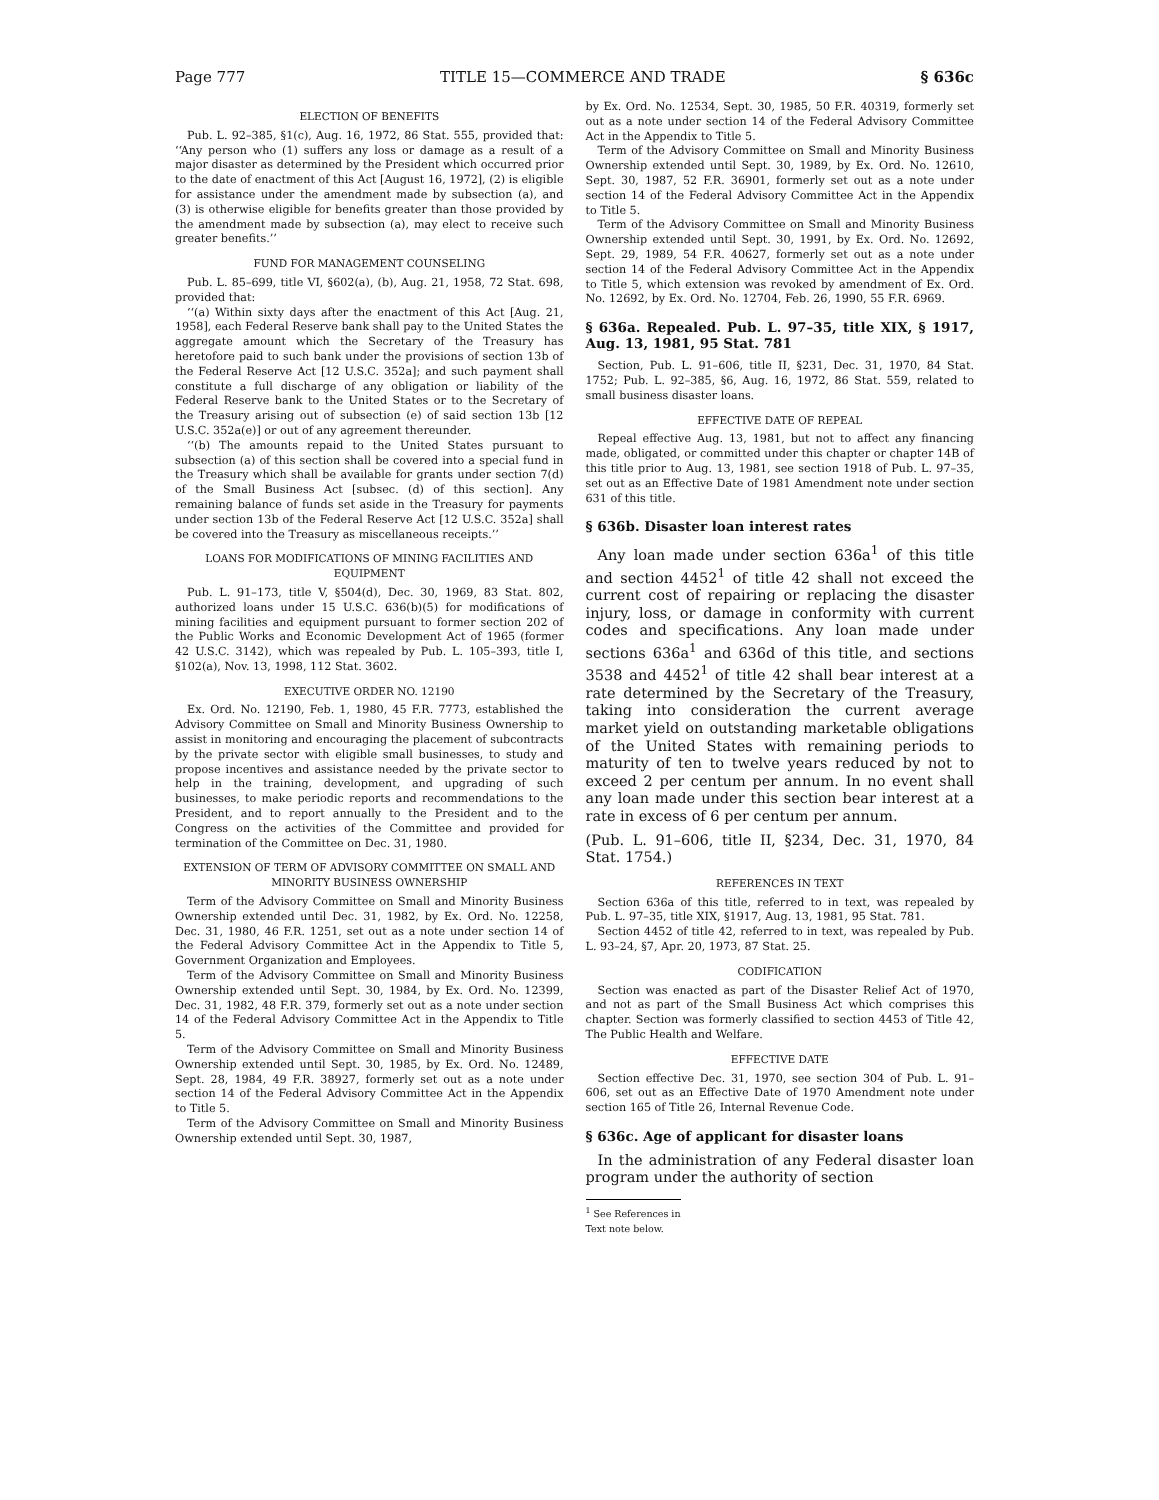Page 777 TITLE 15—COMMERCE AND TRADE § 636c
ELECTION OF BENEFITS
Pub. L. 92–385, §1(c), Aug. 16, 1972, 86 Stat. 555, provided that: ‘‘Any person who (1) suffers any loss or damage as a result of a major disaster as determined by the President which occurred prior to the date of enactment of this Act [August 16, 1972], (2) is eligible for assistance under the amendment made by subsection (a), and (3) is otherwise eligible for benefits greater than those provided by the amendment made by subsection (a), may elect to receive such greater benefits.’’
FUND FOR MANAGEMENT COUNSELING
Pub. L. 85–699, title VI, §602(a), (b), Aug. 21, 1958, 72 Stat. 698, provided that:
‘‘(a) Within sixty days after the enactment of this Act [Aug. 21, 1958], each Federal Reserve bank shall pay to the United States the aggregate amount which the Secretary of the Treasury has heretofore paid to such bank under the provisions of section 13b of the Federal Reserve Act [12 U.S.C. 352a]; and such payment shall constitute a full discharge of any obligation or liability of the Federal Reserve bank to the United States or to the Secretary of the Treasury arising out of subsection (e) of said section 13b [12 U.S.C. 352a(e)] or out of any agreement thereunder.
‘‘(b) The amounts repaid to the United States pursuant to subsection (a) of this section shall be covered into a special fund in the Treasury which shall be available for grants under section 7(d) of the Small Business Act [subsec. (d) of this section]. Any remaining balance of funds set aside in the Treasury for payments under section 13b of the Federal Reserve Act [12 U.S.C. 352a] shall be covered into the Treasury as miscellaneous receipts.’’
LOANS FOR MODIFICATIONS OF MINING FACILITIES AND EQUIPMENT
Pub. L. 91–173, title V, §504(d), Dec. 30, 1969, 83 Stat. 802, authorized loans under 15 U.S.C. 636(b)(5) for modifications of mining facilities and equipment pursuant to former section 202 of the Public Works and Economic Development Act of 1965 (former 42 U.S.C. 3142), which was repealed by Pub. L. 105–393, title I, §102(a), Nov. 13, 1998, 112 Stat. 3602.
EXECUTIVE ORDER NO. 12190
Ex. Ord. No. 12190, Feb. 1, 1980, 45 F.R. 7773, established the Advisory Committee on Small and Minority Business Ownership to assist in monitoring and encouraging the placement of subcontracts by the private sector with eligible small businesses, to study and propose incentives and assistance needed by the private sector to help in the training, development, and upgrading of such businesses, to make periodic reports and recommendations to the President, and to report annually to the President and to the Congress on the activities of the Committee and provided for termination of the Committee on Dec. 31, 1980.
EXTENSION OF TERM OF ADVISORY COMMITTEE ON SMALL AND MINORITY BUSINESS OWNERSHIP
Term of the Advisory Committee on Small and Minority Business Ownership extended until Dec. 31, 1982, by Ex. Ord. No. 12258, Dec. 31, 1980, 46 F.R. 1251, set out as a note under section 14 of the Federal Advisory Committee Act in the Appendix to Title 5, Government Organization and Employees.
Term of the Advisory Committee on Small and Minority Business Ownership extended until Sept. 30, 1984, by Ex. Ord. No. 12399, Dec. 31, 1982, 48 F.R. 379, formerly set out as a note under section 14 of the Federal Advisory Committee Act in the Appendix to Title 5.
Term of the Advisory Committee on Small and Minority Business Ownership extended until Sept. 30, 1985, by Ex. Ord. No. 12489, Sept. 28, 1984, 49 F.R. 38927, formerly set out as a note under section 14 of the Federal Advisory Committee Act in the Appendix to Title 5.
Term of the Advisory Committee on Small and Minority Business Ownership extended until Sept. 30, 1987,
by Ex. Ord. No. 12534, Sept. 30, 1985, 50 F.R. 40319, formerly set out as a note under section 14 of the Federal Advisory Committee Act in the Appendix to Title 5.
Term of the Advisory Committee on Small and Minority Business Ownership extended until Sept. 30, 1989, by Ex. Ord. No. 12610, Sept. 30, 1987, 52 F.R. 36901, formerly set out as a note under section 14 of the Federal Advisory Committee Act in the Appendix to Title 5.
Term of the Advisory Committee on Small and Minority Business Ownership extended until Sept. 30, 1991, by Ex. Ord. No. 12692, Sept. 29, 1989, 54 F.R. 40627, formerly set out as a note under section 14 of the Federal Advisory Committee Act in the Appendix to Title 5, which extension was revoked by amendment of Ex. Ord. No. 12692, by Ex. Ord. No. 12704, Feb. 26, 1990, 55 F.R. 6969.
§ 636a. Repealed. Pub. L. 97–35, title XIX, § 1917, Aug. 13, 1981, 95 Stat. 781
Section, Pub. L. 91–606, title II, §231, Dec. 31, 1970, 84 Stat. 1752; Pub. L. 92–385, §6, Aug. 16, 1972, 86 Stat. 559, related to small business disaster loans.
EFFECTIVE DATE OF REPEAL
Repeal effective Aug. 13, 1981, but not to affect any financing made, obligated, or committed under this chapter or chapter 14B of this title prior to Aug. 13, 1981, see section 1918 of Pub. L. 97–35, set out as an Effective Date of 1981 Amendment note under section 631 of this title.
§ 636b. Disaster loan interest rates
Any loan made under section 636a<sup>1</sup> of this title and section 4452<sup>1</sup> of title 42 shall not exceed the current cost of repairing or replacing the disaster injury, loss, or damage in conformity with current codes and specifications. Any loan made under sections 636a<sup>1</sup> and 636d of this title, and sections 3538 and 4452<sup>1</sup> of title 42 shall bear interest at a rate determined by the Secretary of the Treasury, taking into consideration the current average market yield on outstanding marketable obligations of the United States with remaining periods to maturity of ten to twelve years reduced by not to exceed 2 per centum per annum. In no event shall any loan made under this section bear interest at a rate in excess of 6 per centum per annum.
(Pub. L. 91–606, title II, §234, Dec. 31, 1970, 84 Stat. 1754.)
REFERENCES IN TEXT
Section 636a of this title, referred to in text, was repealed by Pub. L. 97–35, title XIX, §1917, Aug. 13, 1981, 95 Stat. 781.
Section 4452 of title 42, referred to in text, was repealed by Pub. L. 93–24, §7, Apr. 20, 1973, 87 Stat. 25.
CODIFICATION
Section was enacted as part of the Disaster Relief Act of 1970, and not as part of the Small Business Act which comprises this chapter. Section was formerly classified to section 4453 of Title 42, The Public Health and Welfare.
EFFECTIVE DATE
Section effective Dec. 31, 1970, see section 304 of Pub. L. 91–606, set out as an Effective Date of 1970 Amendment note under section 165 of Title 26, Internal Revenue Code.
§ 636c. Age of applicant for disaster loans
In the administration of any Federal disaster loan program under the authority of section
<sup>1</sup> See References in Text note below.